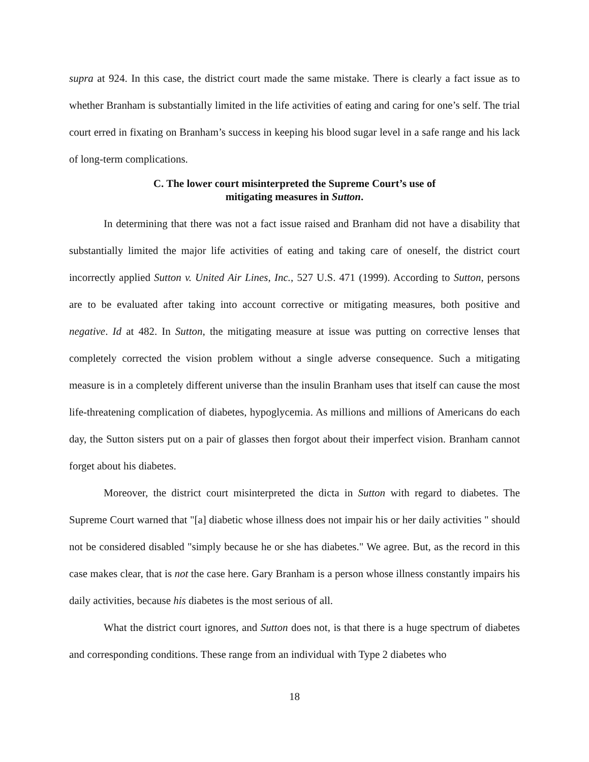supra at 924. In this case, the district court made the same mistake. There is clearly a fact issue as to whether Branham is substantially limited in the life activities of eating and caring for one’s self. The trial court erred in fixating on Branham’s success in keeping his blood sugar level in a safe range and his lack of long-term complications.
C. The lower court misinterpreted the Supreme Court’s use of
mitigating measures in Sutton.
In determining that there was not a fact issue raised and Branham did not have a disability that substantially limited the major life activities of eating and taking care of oneself, the district court incorrectly applied Sutton v. United Air Lines, Inc., 527 U.S. 471 (1999). According to Sutton, persons are to be evaluated after taking into account corrective or mitigating measures, both positive and negative. Id at 482. In Sutton, the mitigating measure at issue was putting on corrective lenses that completely corrected the vision problem without a single adverse consequence. Such a mitigating measure is in a completely different universe than the insulin Branham uses that itself can cause the most life-threatening complication of diabetes, hypoglycemia. As millions and millions of Americans do each day, the Sutton sisters put on a pair of glasses then forgot about their imperfect vision. Branham cannot forget about his diabetes.
Moreover, the district court misinterpreted the dicta in Sutton with regard to diabetes. The Supreme Court warned that "[a] diabetic whose illness does not impair his or her daily activities " should not be considered disabled "simply because he or she has diabetes." We agree. But, as the record in this case makes clear, that is not the case here. Gary Branham is a person whose illness constantly impairs his daily activities, because his diabetes is the most serious of all.
What the district court ignores, and Sutton does not, is that there is a huge spectrum of diabetes and corresponding conditions. These range from an individual with Type 2 diabetes who
18